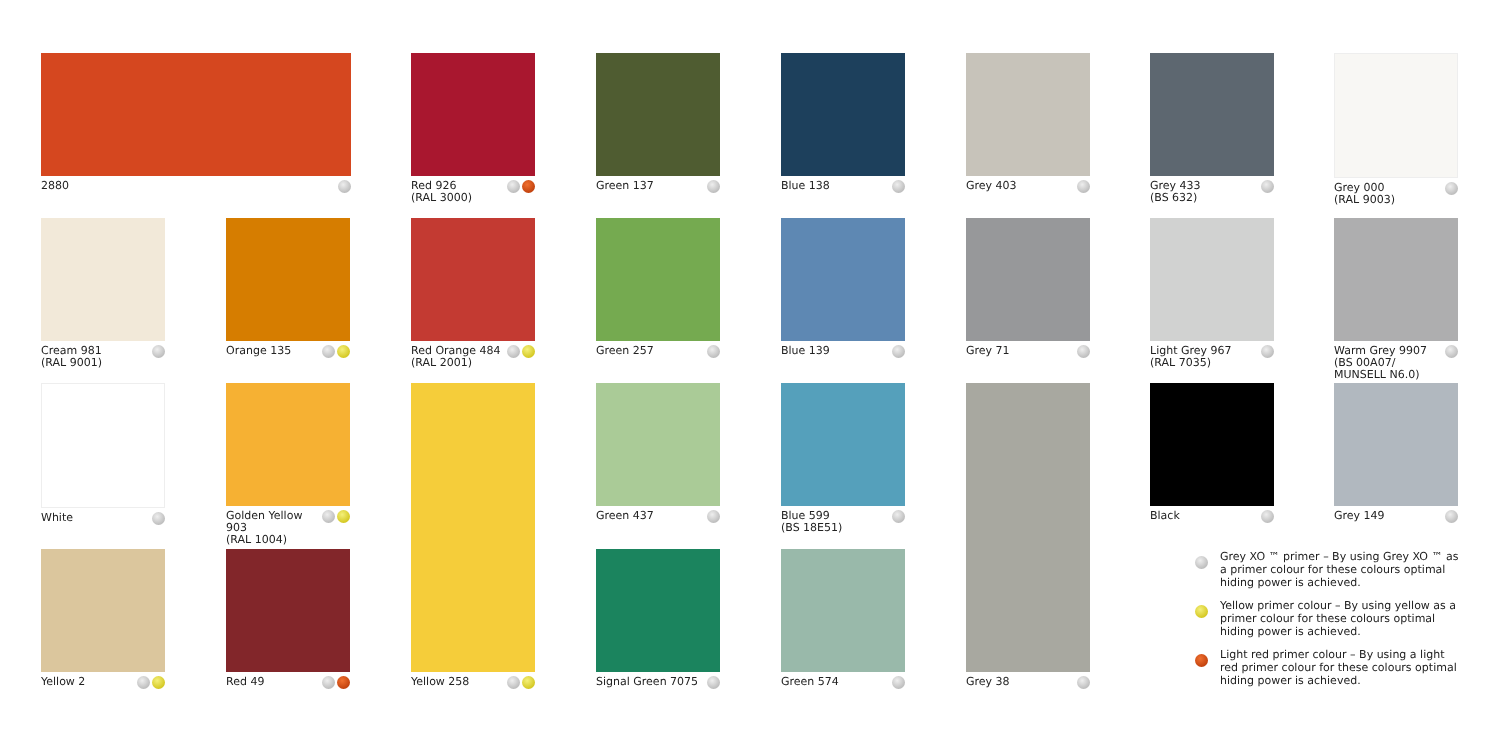2880
Red 926
(RAL 3000)
Green 137 Blue 138 Grey 403
Grey 433
(BS 632)
Grey 000
(RAL 9003)
Cream 981
(RAL 9001)
Orange 135
Red Orange 484
(RAL 2001)
Green 257 Blue 139 Grey 71
Light Grey 967
(RAL 7035)
Warm Grey 9907
(BS 00A07/
MUNSELL N6.0)
White
Golden Yellow 903
(RAL 1004)
Green 437
Blue 599
(BS 18E51)
Black Grey 149
Yellow 2 Red 49
Yellow 258
Signal Green 7075 Green 574
Grey 38
Grey XO ™ primer – By using Grey XO ™ as a primer colour for these colours optimal hiding power is achieved.
Yellow primer colour – By using yellow as a primer colour for these colours optimal hiding power is achieved.
Light red primer colour – By using a light red primer colour for these colours optimal hiding power is achieved.